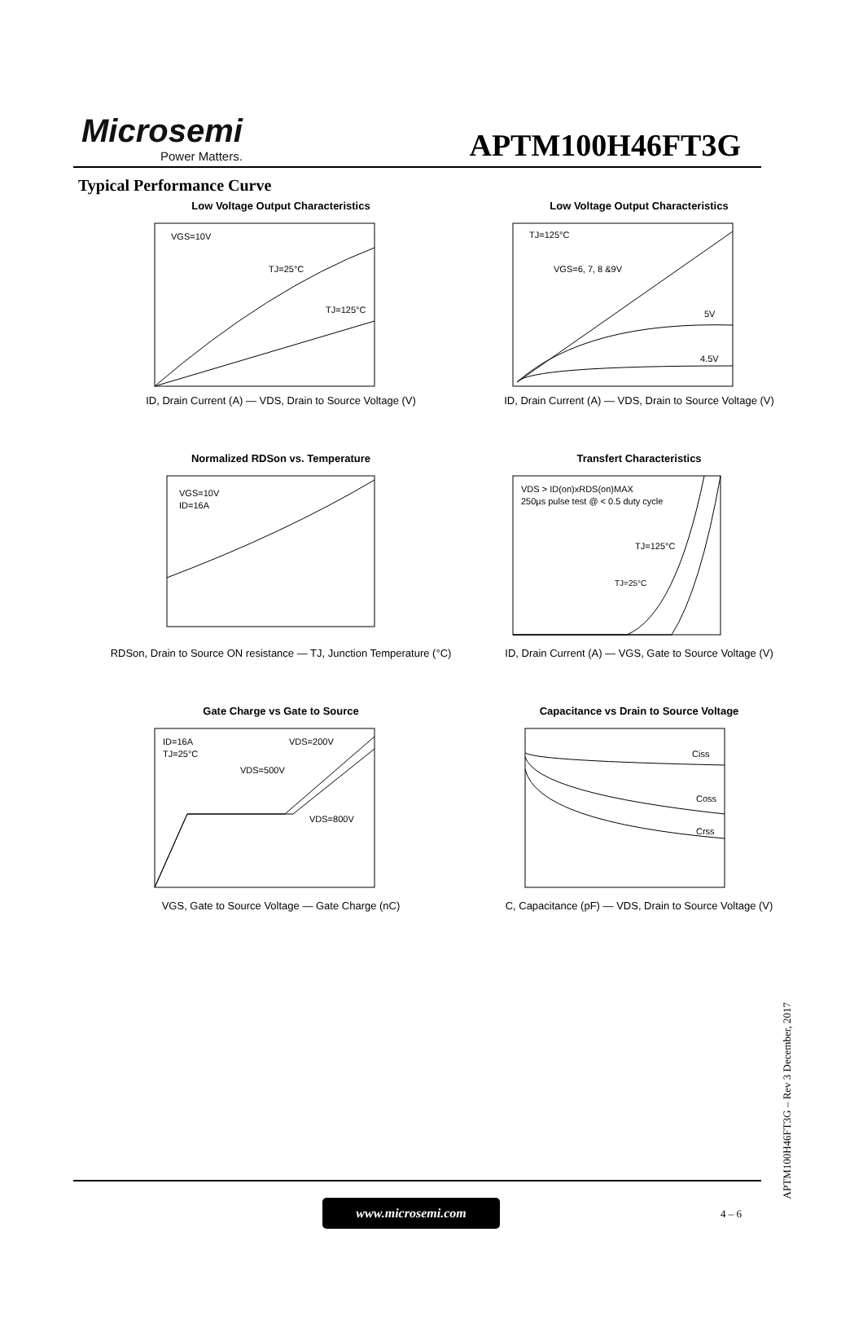Microsemi
Power Matters.
APTM100H46FT3G
Typical Performance Curve
Low Voltage Output Characteristics
TJ=25°C
TJ=125°C
VGS=10V
ID, Drain Current (A) — VDS, Drain to Source Voltage (V)
Low Voltage Output Characteristics
TJ=125°C
VGS=6, 7, 8 &9V
5V
4.5V
ID, Drain Current (A) — VDS, Drain to Source Voltage (V)
Normalized RDSon vs. Temperature
VGS=10V
ID=16A
RDSon, Drain to Source ON resistance — TJ, Junction Temperature (°C)
Transfert Characteristics
VDS > ID(on)xRDS(on)MAX
250µs pulse test @ < 0.5 duty cycle
TJ=125°C
TJ=25°C
ID, Drain Current (A) — VGS, Gate to Source Voltage (V)
Gate Charge vs Gate to Source
ID=16A
TJ=25°C
VDS=200V
VDS=500V
VDS=800V
VGS, Gate to Source Voltage — Gate Charge (nC)
Capacitance vs Drain to Source Voltage
Ciss
Coss
Crss
C, Capacitance (pF) — VDS, Drain to Source Voltage (V)
APTM100H46FT3G – Rev 3 December, 2017
www.microsemi.com
4 – 6